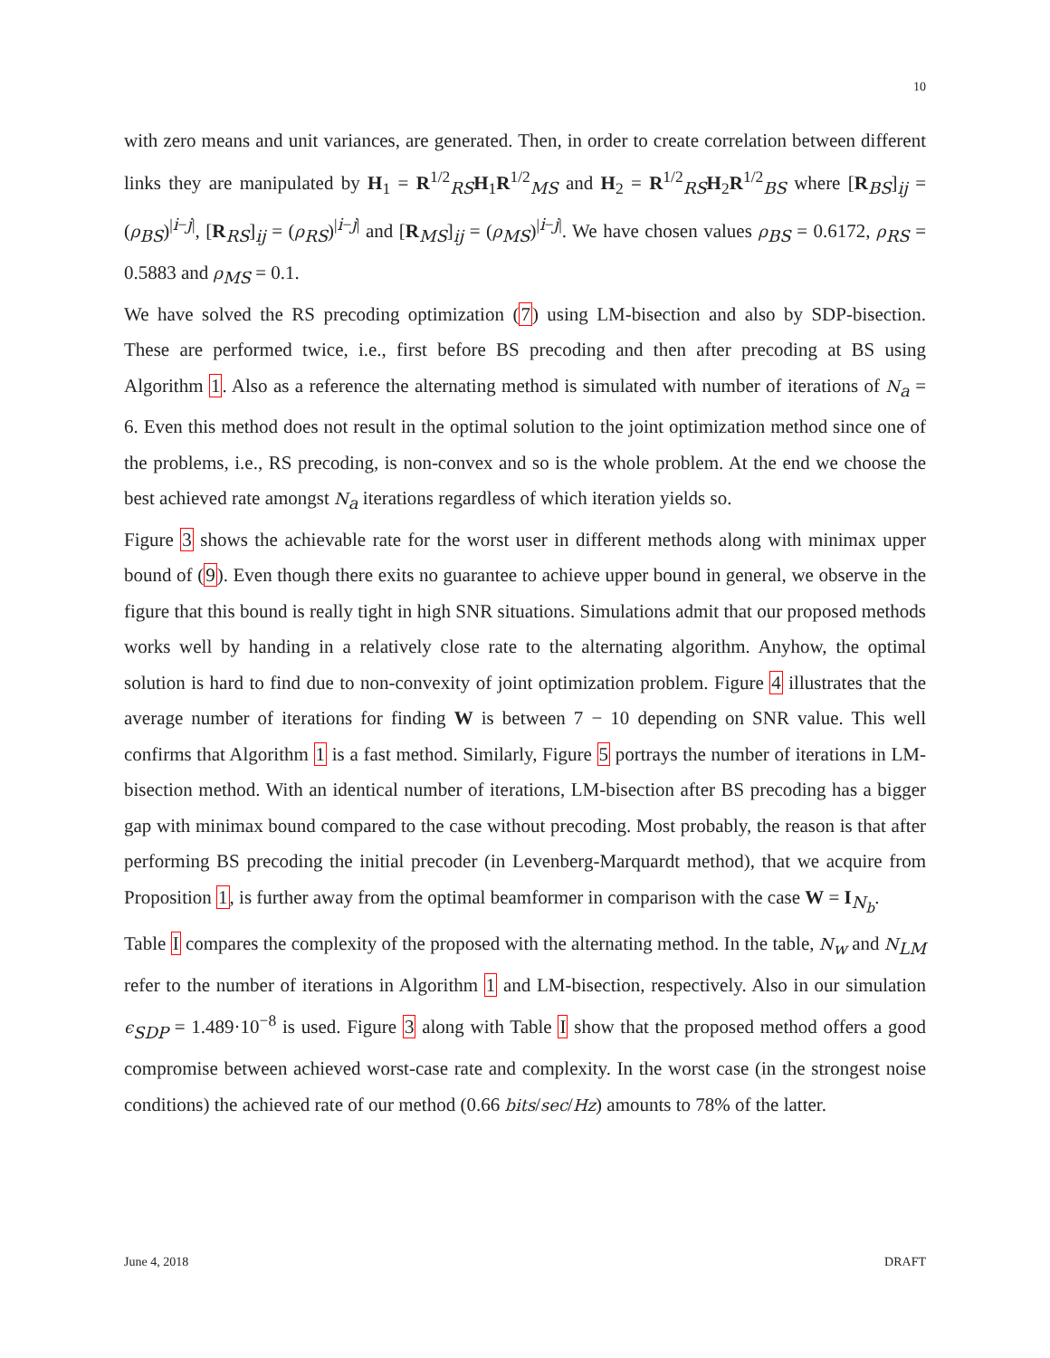10
with zero means and unit variances, are generated. Then, in order to create correlation between different links they are manipulated by H<sub>1</sub> = R<sup>1/2</sup><sub>RS</sub>H<sub>1</sub>R<sup>1/2</sup><sub>MS</sub> and H<sub>2</sub> = R<sup>1/2</sup><sub>RS</sub>H<sub>2</sub>R<sup>1/2</sup><sub>BS</sub> where [R<sub>BS</sub>]<sub>ij</sub> = (ρ<sub>BS</sub>)<sup>|i−j|</sup>, [R<sub>RS</sub>]<sub>ij</sub> = (ρ<sub>RS</sub>)<sup>|i−j|</sup> and [R<sub>MS</sub>]<sub>ij</sub> = (ρ<sub>MS</sub>)<sup>|i−j|</sup>. We have chosen values ρ<sub>BS</sub> = 0.6172, ρ<sub>RS</sub> = 0.5883 and ρ<sub>MS</sub> = 0.1.
We have solved the RS precoding optimization (7) using LM-bisection and also by SDP-bisection. These are performed twice, i.e., first before BS precoding and then after precoding at BS using Algorithm 1. Also as a reference the alternating method is simulated with number of iterations of N<sub>a</sub> = 6. Even this method does not result in the optimal solution to the joint optimization method since one of the problems, i.e., RS precoding, is non-convex and so is the whole problem. At the end we choose the best achieved rate amongst N<sub>a</sub> iterations regardless of which iteration yields so.
Figure 3 shows the achievable rate for the worst user in different methods along with minimax upper bound of (9). Even though there exits no guarantee to achieve upper bound in general, we observe in the figure that this bound is really tight in high SNR situations. Simulations admit that our proposed methods works well by handing in a relatively close rate to the alternating algorithm. Anyhow, the optimal solution is hard to find due to non-convexity of joint optimization problem. Figure 4 illustrates that the average number of iterations for finding W is between 7 − 10 depending on SNR value. This well confirms that Algorithm 1 is a fast method. Similarly, Figure 5 portrays the number of iterations in LM-bisection method. With an identical number of iterations, LM-bisection after BS precoding has a bigger gap with minimax bound compared to the case without precoding. Most probably, the reason is that after performing BS precoding the initial precoder (in Levenberg-Marquardt method), that we acquire from Proposition 1, is further away from the optimal beamformer in comparison with the case W = I<sub>N<sub>b</sub></sub>.
Table I compares the complexity of the proposed with the alternating method. In the table, N<sub>w</sub> and N<sub>LM</sub> refer to the number of iterations in Algorithm 1 and LM-bisection, respectively. Also in our simulation ϵ<sub>SDP</sub> = 1.489·10<sup>−8</sup> is used. Figure 3 along with Table I show that the proposed method offers a good compromise between achieved worst-case rate and complexity. In the worst case (in the strongest noise conditions) the achieved rate of our method (0.66 bits/sec/Hz) amounts to 78% of the latter.
June 4, 2018 DRAFT